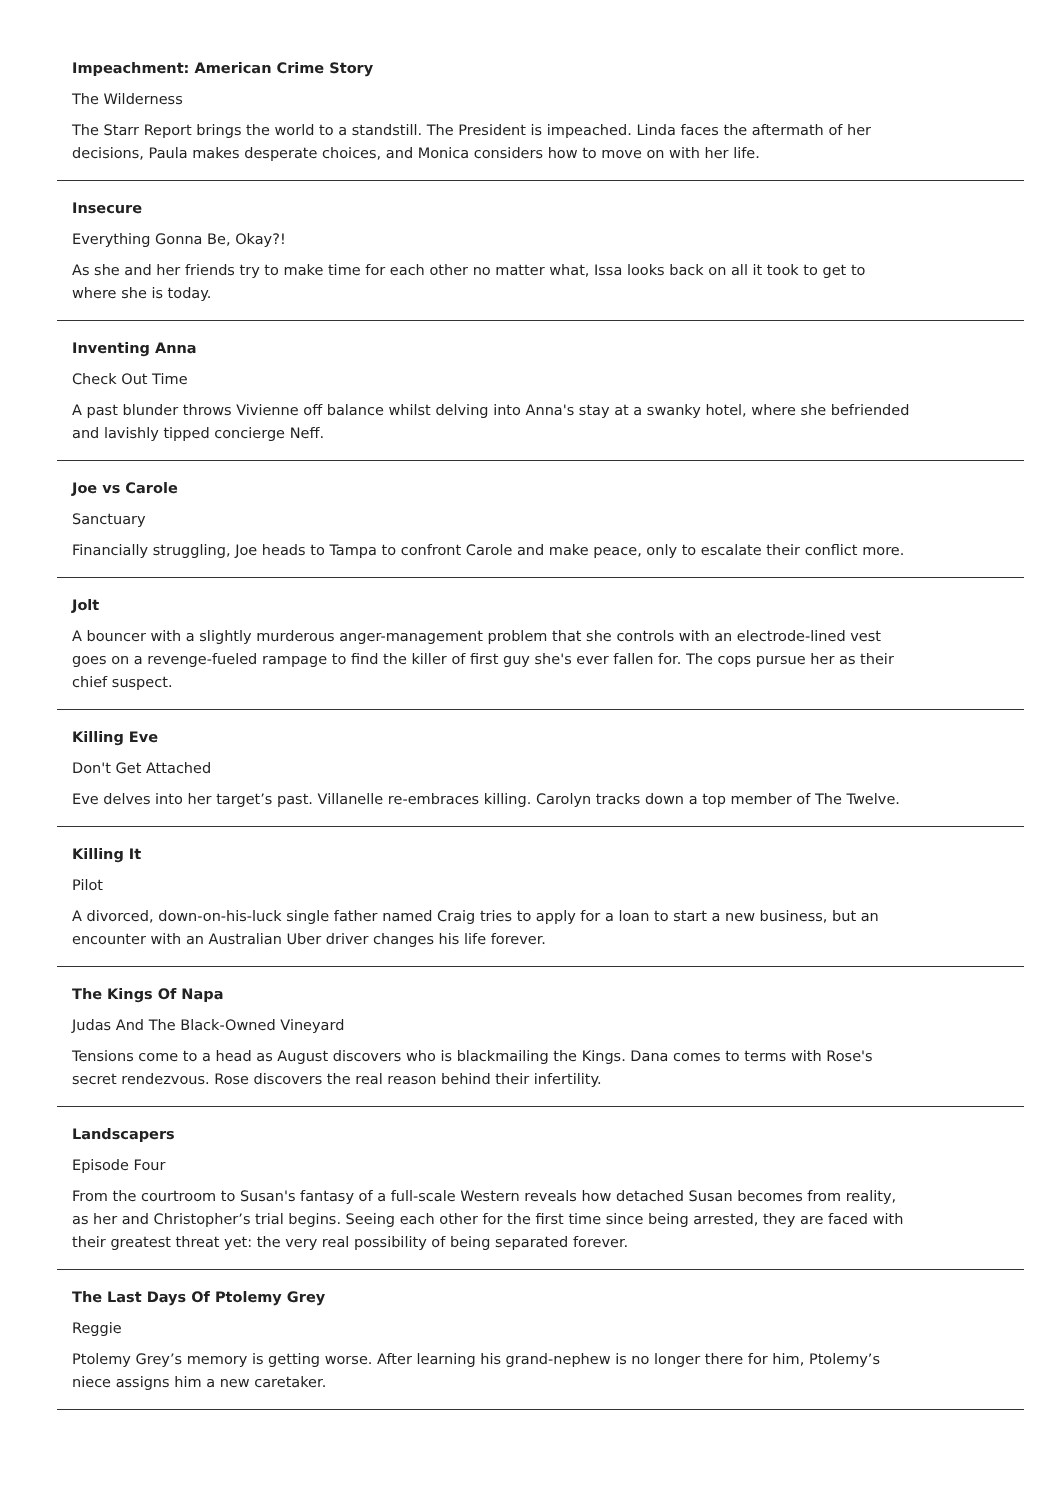Impeachment: American Crime Story
The Wilderness
The Starr Report brings the world to a standstill. The President is impeached. Linda faces the aftermath of her decisions, Paula makes desperate choices, and Monica considers how to move on with her life.
Insecure
Everything Gonna Be, Okay?!
As she and her friends try to make time for each other no matter what, Issa looks back on all it took to get to where she is today.
Inventing Anna
Check Out Time
A past blunder throws Vivienne off balance whilst delving into Anna's stay at a swanky hotel, where she befriended and lavishly tipped concierge Neff.
Joe vs Carole
Sanctuary
Financially struggling, Joe heads to Tampa to confront Carole and make peace, only to escalate their conflict more.
Jolt
A bouncer with a slightly murderous anger-management problem that she controls with an electrode-lined vest goes on a revenge-fueled rampage to find the killer of first guy she's ever fallen for. The cops pursue her as their chief suspect.
Killing Eve
Don't Get Attached
Eve delves into her target’s past. Villanelle re-embraces killing. Carolyn tracks down a top member of The Twelve.
Killing It
Pilot
A divorced, down-on-his-luck single father named Craig tries to apply for a loan to start a new business, but an encounter with an Australian Uber driver changes his life forever.
The Kings Of Napa
Judas And The Black-Owned Vineyard
Tensions come to a head as August discovers who is blackmailing the Kings. Dana comes to terms with Rose's secret rendezvous. Rose discovers the real reason behind their infertility.
Landscapers
Episode Four
From the courtroom to Susan's fantasy of a full-scale Western reveals how detached Susan becomes from reality, as her and Christopher’s trial begins. Seeing each other for the first time since being arrested, they are faced with their greatest threat yet: the very real possibility of being separated forever.
The Last Days Of Ptolemy Grey
Reggie
Ptolemy Grey’s memory is getting worse. After learning his grand-nephew is no longer there for him, Ptolemy’s niece assigns him a new caretaker.